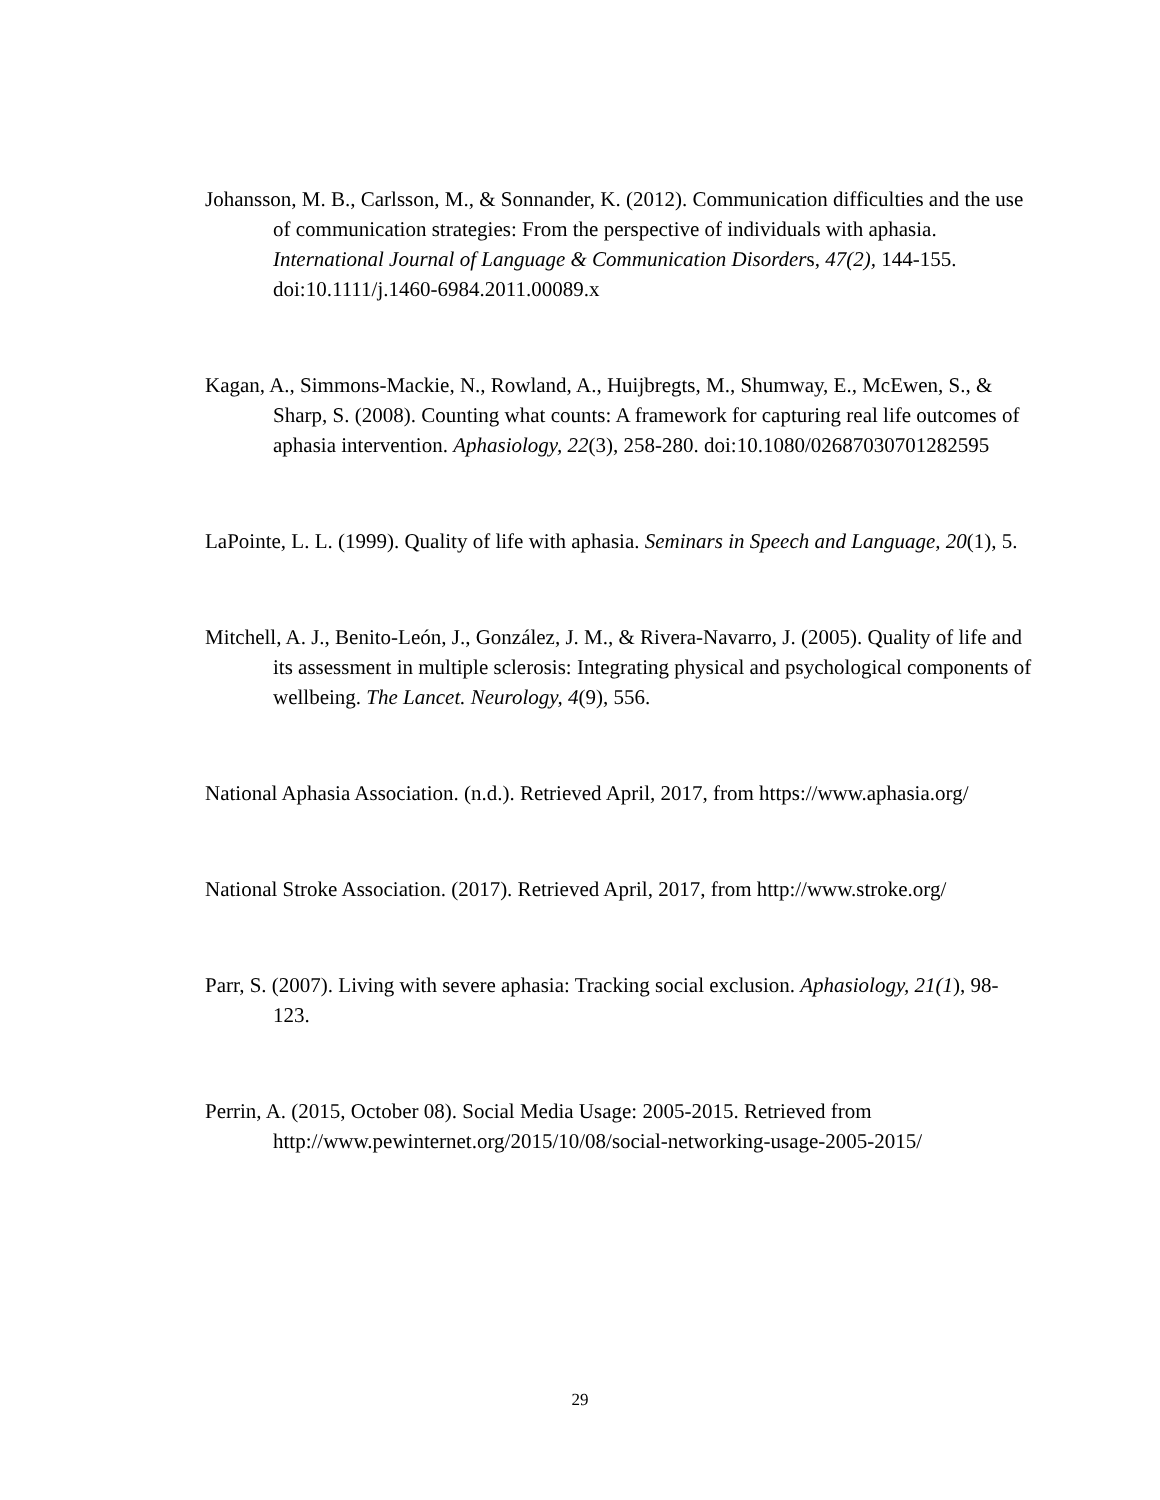Johansson, M. B., Carlsson, M., & Sonnander, K. (2012). Communication difficulties and the use of communication strategies: From the perspective of individuals with aphasia. International Journal of Language & Communication Disorders, 47(2), 144-155. doi:10.1111/j.1460-6984.2011.00089.x
Kagan, A., Simmons-Mackie, N., Rowland, A., Huijbregts, M., Shumway, E., McEwen, S., & Sharp, S. (2008). Counting what counts: A framework for capturing real life outcomes of aphasia intervention. Aphasiology, 22(3), 258-280. doi:10.1080/02687030701282595
LaPointe, L. L. (1999). Quality of life with aphasia. Seminars in Speech and Language, 20(1), 5.
Mitchell, A. J., Benito-León, J., González, J. M., & Rivera-Navarro, J. (2005). Quality of life and its assessment in multiple sclerosis: Integrating physical and psychological components of wellbeing. The Lancet. Neurology, 4(9), 556.
National Aphasia Association. (n.d.). Retrieved April, 2017, from https://www.aphasia.org/
National Stroke Association. (2017). Retrieved April, 2017, from http://www.stroke.org/
Parr, S. (2007). Living with severe aphasia: Tracking social exclusion. Aphasiology, 21(1), 98-123.
Perrin, A. (2015, October 08). Social Media Usage: 2005-2015. Retrieved from http://www.pewinternet.org/2015/10/08/social-networking-usage-2005-2015/
29